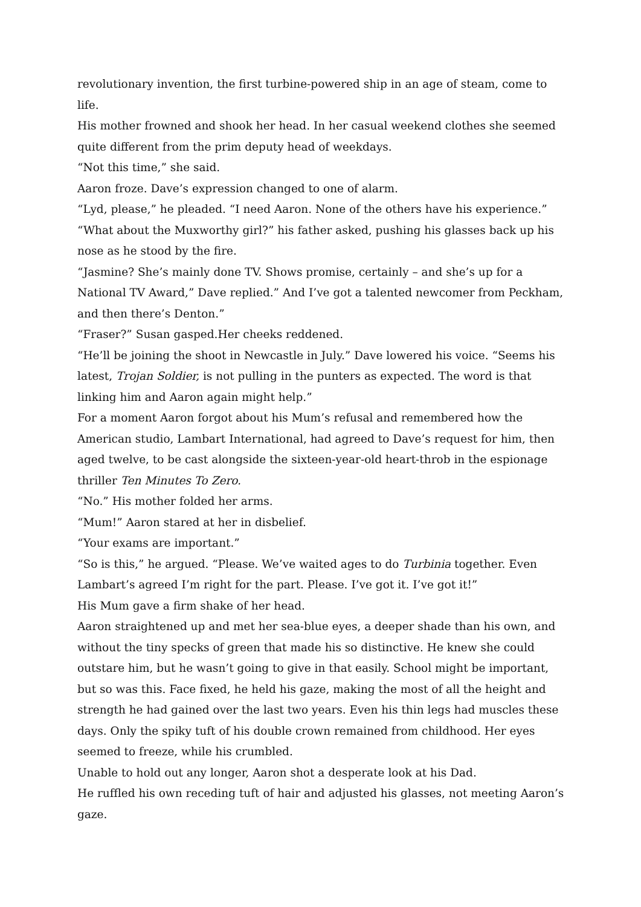revolutionary invention, the first turbine-powered ship in an age of steam, come to life.
His mother frowned and shook her head. In her casual weekend clothes she seemed quite different from the prim deputy head of weekdays.
“Not this time,” she said.
Aaron froze. Dave’s expression changed to one of alarm.
“Lyd, please,” he pleaded. “I need Aaron. None of the others have his experience.”
“What about the Muxworthy girl?” his father asked, pushing his glasses back up his nose as he stood by the fire.
“Jasmine? She’s mainly done TV. Shows promise, certainly – and she’s up for a National TV Award,” Dave replied.” And I’ve got a talented newcomer from Peckham, and then there’s Denton.”
“Fraser?” Susan gasped.Her cheeks reddened.
“He’ll be joining the shoot in Newcastle in July.” Dave lowered his voice. “Seems his latest, Trojan Soldier, is not pulling in the punters as expected. The word is that linking him and Aaron again might help.”
For a moment Aaron forgot about his Mum’s refusal and remembered how the American studio, Lambart International, had agreed to Dave’s request for him, then aged twelve, to be cast alongside the sixteen-year-old heart-throb in the espionage thriller Ten Minutes To Zero.
“No.” His mother folded her arms.
“Mum!” Aaron stared at her in disbelief.
“Your exams are important.”
“So is this,” he argued. “Please. We’ve waited ages to do Turbinia together. Even Lambart’s agreed I’m right for the part. Please. I’ve got it. I’ve got it!”
His Mum gave a firm shake of her head.
Aaron straightened up and met her sea-blue eyes, a deeper shade than his own, and without the tiny specks of green that made his so distinctive. He knew she could outstare him, but he wasn’t going to give in that easily. School might be important, but so was this. Face fixed, he held his gaze, making the most of all the height and strength he had gained over the last two years. Even his thin legs had muscles these days. Only the spiky tuft of his double crown remained from childhood. Her eyes seemed to freeze, while his crumbled.
Unable to hold out any longer, Aaron shot a desperate look at his Dad.
He ruffled his own receding tuft of hair and adjusted his glasses, not meeting Aaron’s gaze.